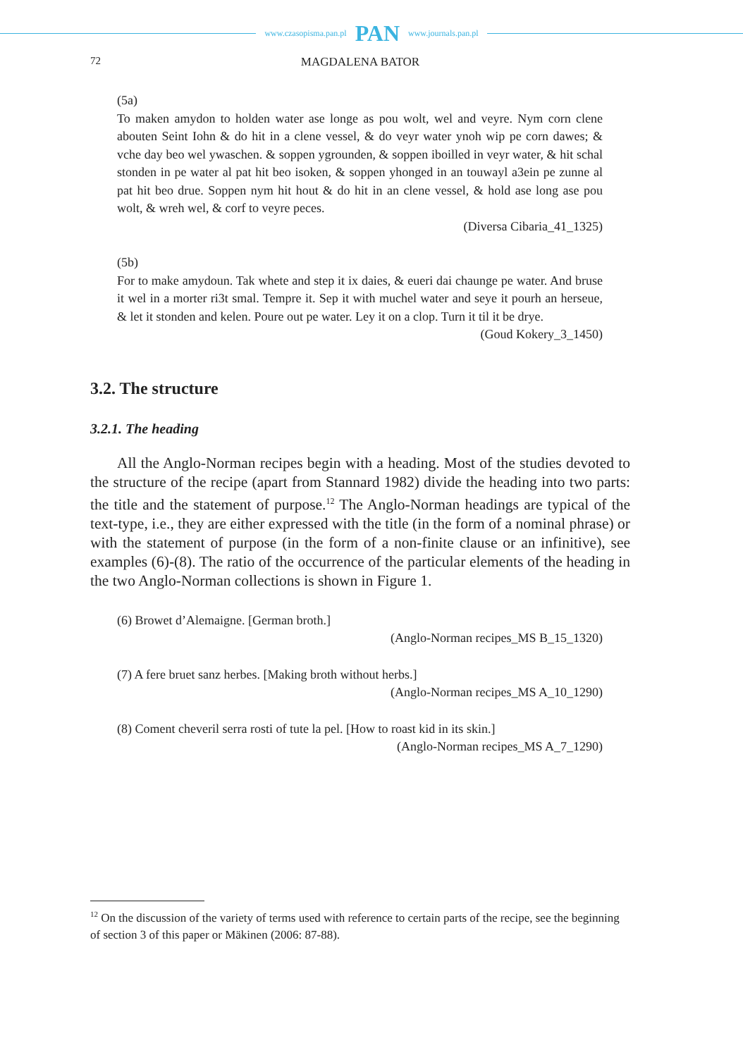www.czasopisma.pan.pl PAN www.journals.pan.pl
72 MAGDALENA BATOR
(5a)
To maken amydon to holden water ase longe as pou wolt, wel and veyre. Nym corn clene abouten Seint Iohn & do hit in a clene vessel, & do veyr water ynoh wip pe corn dawes; & vche day beo wel ywaschen. & soppen ygrounden, & soppen iboilled in veyr water, & hit schal stonden in pe water al pat hit beo isoken, & soppen yhonged in an touwayl a3ein pe zunne al pat hit beo drue. Soppen nym hit hout & do hit in an clene vessel, & hold ase long ase pou wolt, & wreh wel, & corf to veyre peces.
(Diversa Cibaria_41_1325)
(5b)
For to make amydoun. Tak whete and step it ix daies, & eueri dai chaunge pe water. And bruse it wel in a morter ri3t smal. Tempre it. Sep it with muchel water and seye it pourh an herseue, & let it stonden and kelen. Poure out pe water. Ley it on a clop. Turn it til it be drye.
(Goud Kokery_3_1450)
3.2. The structure
3.2.1. The heading
All the Anglo-Norman recipes begin with a heading. Most of the studies devoted to the structure of the recipe (apart from Stannard 1982) divide the heading into two parts: the title and the statement of purpose.<sup>12</sup> The Anglo-Norman headings are typical of the text-type, i.e., they are either expressed with the title (in the form of a nominal phrase) or with the statement of purpose (in the form of a non-finite clause or an infinitive), see examples (6)-(8). The ratio of the occurrence of the particular elements of the heading in the two Anglo-Norman collections is shown in Figure 1.
(6) Browet d’Alemaigne. [German broth.]
(Anglo-Norman recipes_MS B_15_1320)
(7) A fere bruet sanz herbes. [Making broth without herbs.]
(Anglo-Norman recipes_MS A_10_1290)
(8) Coment cheveril serra rosti of tute la pel. [How to roast kid in its skin.]
(Anglo-Norman recipes_MS A_7_1290)
<sup>12</sup> On the discussion of the variety of terms used with reference to certain parts of the recipe, see the beginning of section 3 of this paper or Mäkinen (2006: 87-88).